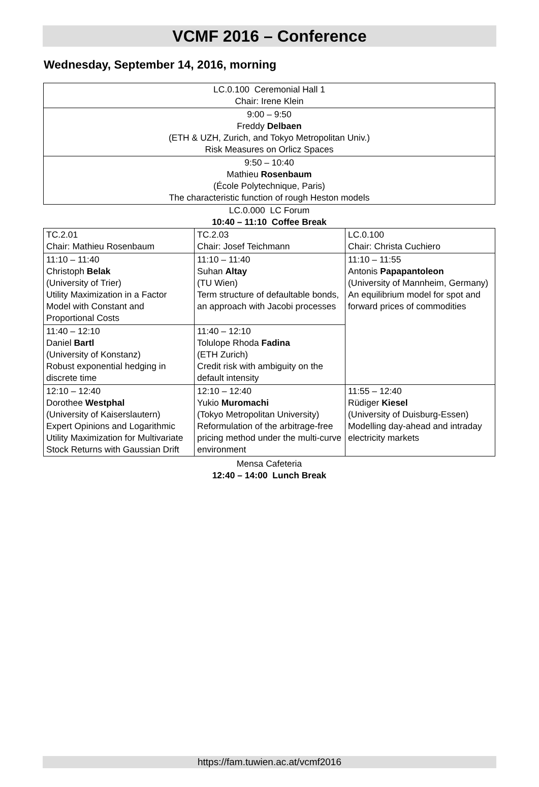VCMF 2016 – Conference
Wednesday, September 14, 2016, morning
| LC.0.100 Ceremonial Hall 1 Chair: Irene Klein |
| 9:00 – 9:50 Freddy Delbaen (ETH & UZH, Zurich, and Tokyo Metropolitan Univ.) Risk Measures on Orlicz Spaces |
| 9:50 – 10:40 Mathieu Rosenbaum (École Polytechnique, Paris) The characteristic function of rough Heston models |
LC.0.000 LC Forum
10:40 – 11:10 Coffee Break
| TC.2.01 Chair: Mathieu Rosenbaum | TC.2.03 Chair: Josef Teichmann | LC.0.100 Chair: Christa Cuchiero |
| 11:10 – 11:40 Christoph Belak (University of Trier) Utility Maximization in a Factor Model with Constant and Proportional Costs | 11:10 – 11:40 Suhan Altay (TU Wien) Term structure of defaultable bonds, an approach with Jacobi processes | 11:10 – 11:55 Antonis Papapantoleon (University of Mannheim, Germany) An equilibrium model for spot and forward prices of commodities |
| 11:40 – 12:10 Daniel Bartl (University of Konstanz) Robust exponential hedging in discrete time | 11:40 – 12:10 Tolulope Rhoda Fadina (ETH Zurich) Credit risk with ambiguity on the default intensity | |
| 12:10 – 12:40 Dorothee Westphal (University of Kaiserslautern) Expert Opinions and Logarithmic Utility Maximization for Multivariate Stock Returns with Gaussian Drift | 12:10 – 12:40 Yukio Muromachi (Tokyo Metropolitan University) Reformulation of the arbitrage-free pricing method under the multi-curve environment | 11:55 – 12:40 Rüdiger Kiesel (University of Duisburg-Essen) Modelling day-ahead and intraday electricity markets |
Mensa Cafeteria
12:40 – 14:00 Lunch Break
https://fam.tuwien.ac.at/vcmf2016